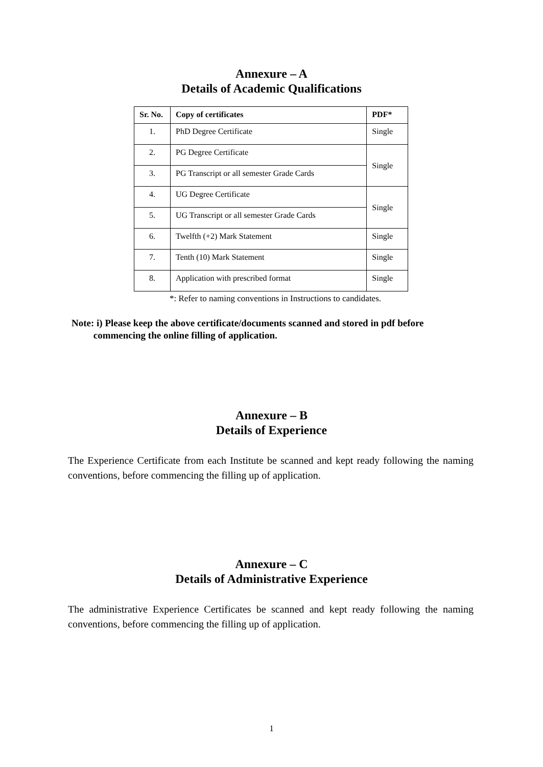Annexure – A
Details of Academic Qualifications
| Sr. No. | Copy of certificates | PDF* |
| --- | --- | --- |
| 1. | PhD Degree Certificate | Single |
| 2. | PG Degree Certificate | Single |
| 3. | PG Transcript or all semester Grade Cards | |
| 4. | UG Degree Certificate | Single |
| 5. | UG Transcript or all semester Grade Cards | |
| 6. | Twelfth (+2) Mark Statement | Single |
| 7. | Tenth (10) Mark Statement | Single |
| 8. | Application with prescribed format | Single |
*: Refer to naming conventions in Instructions to candidates.
Note: i) Please keep the above certificate/documents scanned and stored in pdf before
commencing the online filling of application.
Annexure – B
Details of Experience
The Experience Certificate from each Institute be scanned and kept ready following the naming conventions, before commencing the filling up of application.
Annexure – C
Details of Administrative Experience
The administrative Experience Certificates be scanned and kept ready following the naming conventions, before commencing the filling up of application.
1